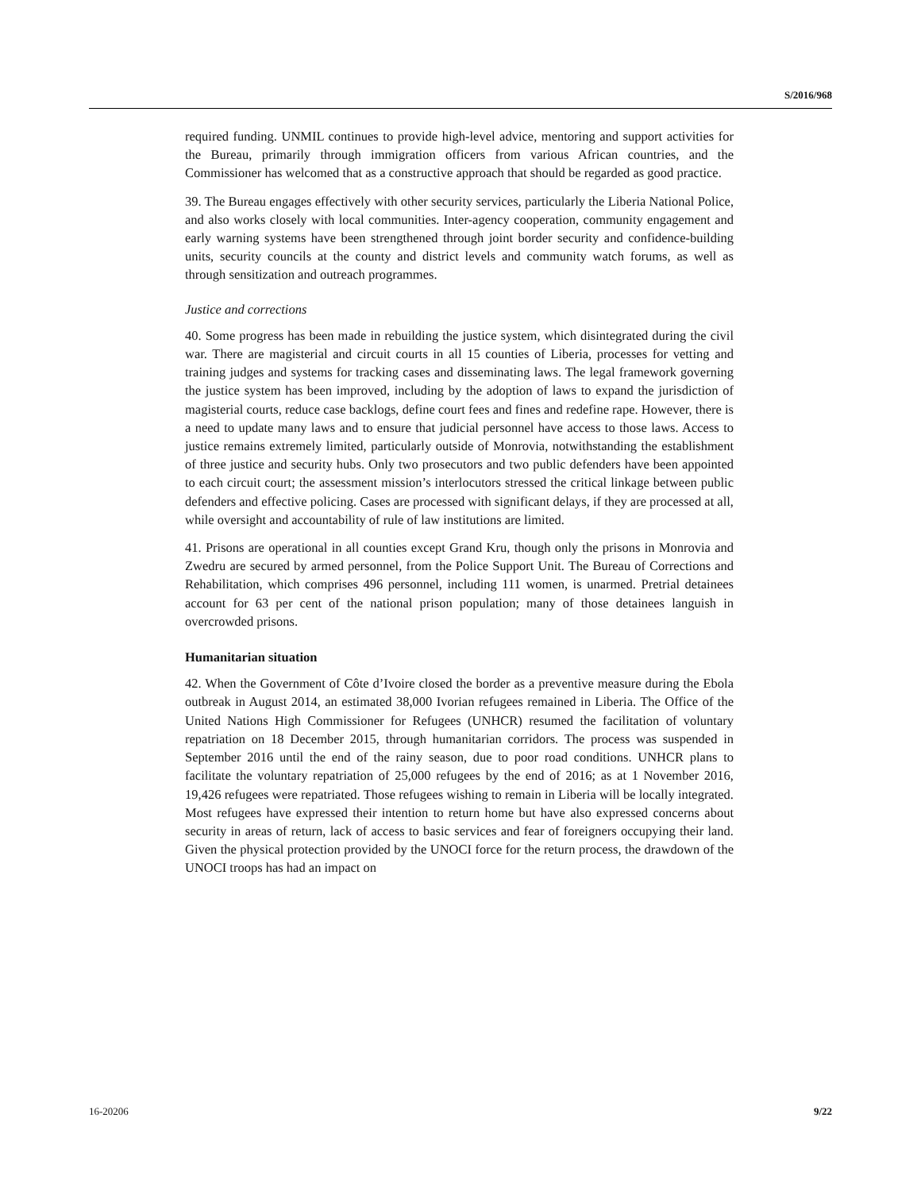S/2016/968
required funding. UNMIL continues to provide high-level advice, mentoring and support activities for the Bureau, primarily through immigration officers from various African countries, and the Commissioner has welcomed that as a constructive approach that should be regarded as good practice.
39. The Bureau engages effectively with other security services, particularly the Liberia National Police, and also works closely with local communities. Inter-agency cooperation, community engagement and early warning systems have been strengthened through joint border security and confidence-building units, security councils at the county and district levels and community watch forums, as well as through sensitization and outreach programmes.
Justice and corrections
40. Some progress has been made in rebuilding the justice system, which disintegrated during the civil war. There are magisterial and circuit courts in all 15 counties of Liberia, processes for vetting and training judges and systems for tracking cases and disseminating laws. The legal framework governing the justice system has been improved, including by the adoption of laws to expand the jurisdiction of magisterial courts, reduce case backlogs, define court fees and fines and redefine rape. However, there is a need to update many laws and to ensure that judicial personnel have access to those laws. Access to justice remains extremely limited, particularly outside of Monrovia, notwithstanding the establishment of three justice and security hubs. Only two prosecutors and two public defenders have been appointed to each circuit court; the assessment mission’s interlocutors stressed the critical linkage between public defenders and effective policing. Cases are processed with significant delays, if they are processed at all, while oversight and accountability of rule of law institutions are limited.
41. Prisons are operational in all counties except Grand Kru, though only the prisons in Monrovia and Zwedru are secured by armed personnel, from the Police Support Unit. The Bureau of Corrections and Rehabilitation, which comprises 496 personnel, including 111 women, is unarmed. Pretrial detainees account for 63 per cent of the national prison population; many of those detainees languish in overcrowded prisons.
Humanitarian situation
42. When the Government of Côte d’Ivoire closed the border as a preventive measure during the Ebola outbreak in August 2014, an estimated 38,000 Ivorian refugees remained in Liberia. The Office of the United Nations High Commissioner for Refugees (UNHCR) resumed the facilitation of voluntary repatriation on 18 December 2015, through humanitarian corridors. The process was suspended in September 2016 until the end of the rainy season, due to poor road conditions. UNHCR plans to facilitate the voluntary repatriation of 25,000 refugees by the end of 2016; as at 1 November 2016, 19,426 refugees were repatriated. Those refugees wishing to remain in Liberia will be locally integrated. Most refugees have expressed their intention to return home but have also expressed concerns about security in areas of return, lack of access to basic services and fear of foreigners occupying their land. Given the physical protection provided by the UNOCI force for the return process, the drawdown of the UNOCI troops has had an impact on
16-20206 9/22